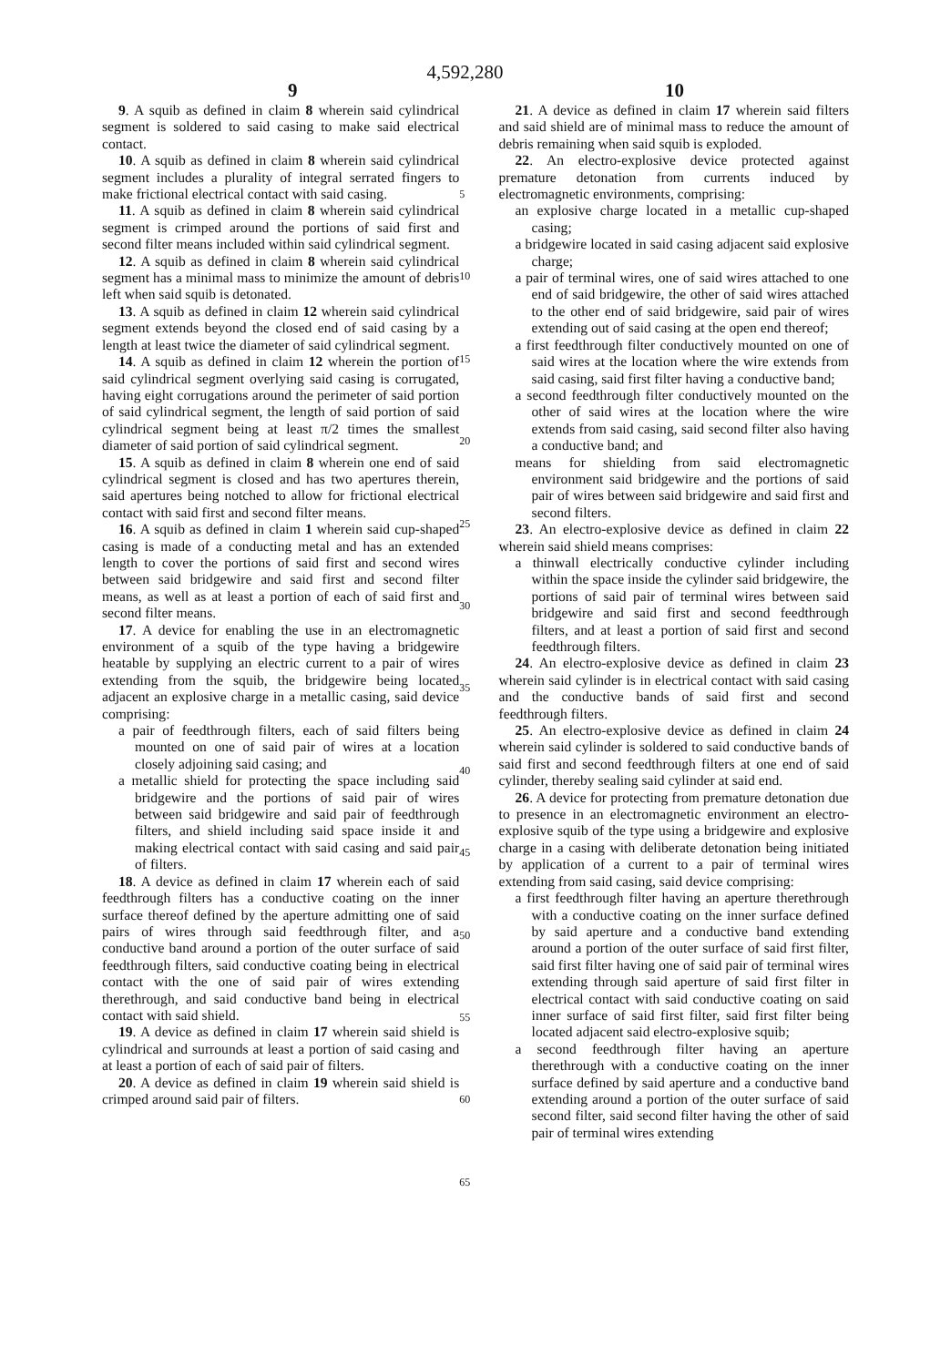4,592,280
9 10
9. A squib as defined in claim 8 wherein said cylindrical segment is soldered to said casing to make said electrical contact.
10. A squib as defined in claim 8 wherein said cylindrical segment includes a plurality of integral serrated fingers to make frictional electrical contact with said casing.
11. A squib as defined in claim 8 wherein said cylindrical segment is crimped around the portions of said first and second filter means included within said cylindrical segment.
12. A squib as defined in claim 8 wherein said cylindrical segment has a minimal mass to minimize the amount of debris left when said squib is detonated.
13. A squib as defined in claim 12 wherein said cylindrical segment extends beyond the closed end of said casing by a length at least twice the diameter of said cylindrical segment.
14. A squib as defined in claim 12 wherein the portion of said cylindrical segment overlying said casing is corrugated, having eight corrugations around the perimeter of said portion of said cylindrical segment, the length of said portion of said cylindrical segment being at least π/2 times the smallest diameter of said portion of said cylindrical segment.
15. A squib as defined in claim 8 wherein one end of said cylindrical segment is closed and has two apertures therein, said apertures being notched to allow for frictional electrical contact with said first and second filter means.
16. A squib as defined in claim 1 wherein said cup-shaped casing is made of a conducting metal and has an extended length to cover the portions of said first and second wires between said bridgewire and said first and second filter means, as well as at least a portion of each of said first and second filter means.
17. A device for enabling the use in an electromagnetic environment of a squib of the type having a bridgewire heatable by supplying an electric current to a pair of wires extending from the squib, the bridgewire being located adjacent an explosive charge in a metallic casing, said device comprising:
a pair of feedthrough filters, each of said filters being mounted on one of said pair of wires at a location closely adjoining said casing; and
a metallic shield for protecting the space including said bridgewire and the portions of said pair of wires between said bridgewire and said pair of feedthrough filters, and shield including said space inside it and making electrical contact with said casing and said pair of filters.
18. A device as defined in claim 17 wherein each of said feedthrough filters has a conductive coating on the inner surface thereof defined by the aperture admitting one of said pairs of wires through said feedthrough filter, and a conductive band around a portion of the outer surface of said feedthrough filters, said conductive coating being in electrical contact with the one of said pair of wires extending therethrough, and said conductive band being in electrical contact with said shield.
19. A device as defined in claim 17 wherein said shield is cylindrical and surrounds at least a portion of said casing and at least a portion of each of said pair of filters.
20. A device as defined in claim 19 wherein said shield is crimped around said pair of filters.
5
10
15
20
25
30
35
40
45
50
55
60
65
21. A device as defined in claim 17 wherein said filters and said shield are of minimal mass to reduce the amount of debris remaining when said squib is exploded.
22. An electro-explosive device protected against premature detonation from currents induced by electromagnetic environments, comprising:
an explosive charge located in a metallic cup-shaped casing;
a bridgewire located in said casing adjacent said explosive charge;
a pair of terminal wires, one of said wires attached to one end of said bridgewire, the other of said wires attached to the other end of said bridgewire, said pair of wires extending out of said casing at the open end thereof;
a first feedthrough filter conductively mounted on one of said wires at the location where the wire extends from said casing, said first filter having a conductive band;
a second feedthrough filter conductively mounted on the other of said wires at the location where the wire extends from said casing, said second filter also having a conductive band; and
means for shielding from said electromagnetic environment said bridgewire and the portions of said pair of wires between said bridgewire and said first and second filters.
23. An electro-explosive device as defined in claim 22 wherein said shield means comprises:
a thinwall electrically conductive cylinder including within the space inside the cylinder said bridgewire, the portions of said pair of terminal wires between said bridgewire and said first and second feedthrough filters, and at least a portion of said first and second feedthrough filters.
24. An electro-explosive device as defined in claim 23 wherein said cylinder is in electrical contact with said casing and the conductive bands of said first and second feedthrough filters.
25. An electro-explosive device as defined in claim 24 wherein said cylinder is soldered to said conductive bands of said first and second feedthrough filters at one end of said cylinder, thereby sealing said cylinder at said end.
26. A device for protecting from premature detonation due to presence in an electromagnetic environment an electro-explosive squib of the type using a bridgewire and explosive charge in a casing with deliberate detonation being initiated by application of a current to a pair of terminal wires extending from said casing, said device comprising:
a first feedthrough filter having an aperture therethrough with a conductive coating on the inner surface defined by said aperture and a conductive band extending around a portion of the outer surface of said first filter, said first filter having one of said pair of terminal wires extending through said aperture of said first filter in electrical contact with said conductive coating on said inner surface of said first filter, said first filter being located adjacent said electro-explosive squib;
a second feedthrough filter having an aperture therethrough with a conductive coating on the inner surface defined by said aperture and a conductive band extending around a portion of the outer surface of said second filter, said second filter having the other of said pair of terminal wires extending